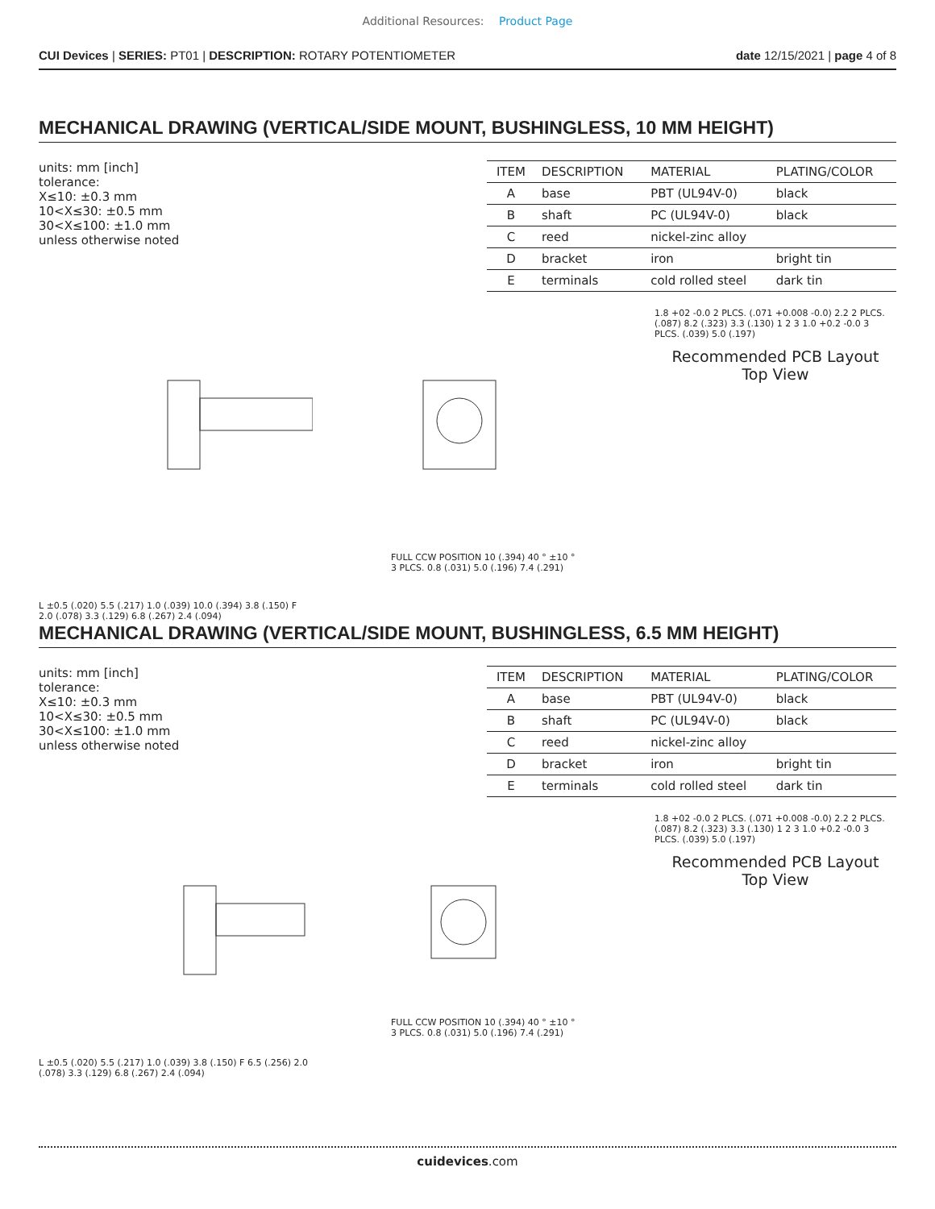Additional Resources: Product Page
CUI Devices | SERIES: PT01 | DESCRIPTION: ROTARY POTENTIOMETER
date 12/15/2021 | page 4 of 8
MECHANICAL DRAWING (VERTICAL/SIDE MOUNT, BUSHINGLESS, 10 MM HEIGHT)
units: mm [inch]
tolerance:
X≤10: ±0.3 mm
10<X≤30: ±0.5 mm
30<X≤100: ±1.0 mm
unless otherwise noted
| ITEM | DESCRIPTION | MATERIAL | PLATING/COLOR |
| --- | --- | --- | --- |
| A | base | PBT (UL94V-0) | black |
| B | shaft | PC (UL94V-0) | black |
| C | reed | nickel-zinc alloy | |
| D | bracket | iron | bright tin |
| E | terminals | cold rolled steel | dark tin |
L ±0.5 (.020) 5.5 (.217) 1.0 (.039) 10.0 (.394) 3.8 (.150) F 2.0 (.078) 3.3 (.129) 6.8 (.267) 2.4 (.094)
FULL CCW POSITION 10 (.394) 40 ° ±10 ° 3 PLCS. 0.8 (.031) 5.0 (.196) 7.4 (.291)
1.8 +02 -0.0 2 PLCS. (.071 +0.008 -0.0) 2.2 2 PLCS. (.087) 8.2 (.323) 3.3 (.130) 1 2 3 1.0 +0.2 -0.0 3 PLCS. (.039) 5.0 (.197)
Recommended PCB Layout
Top View
MECHANICAL DRAWING (VERTICAL/SIDE MOUNT, BUSHINGLESS, 6.5 MM HEIGHT)
units: mm [inch]
tolerance:
X≤10: ±0.3 mm
10<X≤30: ±0.5 mm
30<X≤100: ±1.0 mm
unless otherwise noted
| ITEM | DESCRIPTION | MATERIAL | PLATING/COLOR |
| --- | --- | --- | --- |
| A | base | PBT (UL94V-0) | black |
| B | shaft | PC (UL94V-0) | black |
| C | reed | nickel-zinc alloy | |
| D | bracket | iron | bright tin |
| E | terminals | cold rolled steel | dark tin |
L ±0.5 (.020) 5.5 (.217) 1.0 (.039) 3.8 (.150) F 6.5 (.256) 2.0 (.078) 3.3 (.129) 6.8 (.267) 2.4 (.094)
FULL CCW POSITION 10 (.394) 40 ° ±10 ° 3 PLCS. 0.8 (.031) 5.0 (.196) 7.4 (.291)
1.8 +02 -0.0 2 PLCS. (.071 +0.008 -0.0) 2.2 2 PLCS. (.087) 8.2 (.323) 3.3 (.130) 1 2 3 1.0 +0.2 -0.0 3 PLCS. (.039) 5.0 (.197)
Recommended PCB Layout
Top View
cuidevices.com